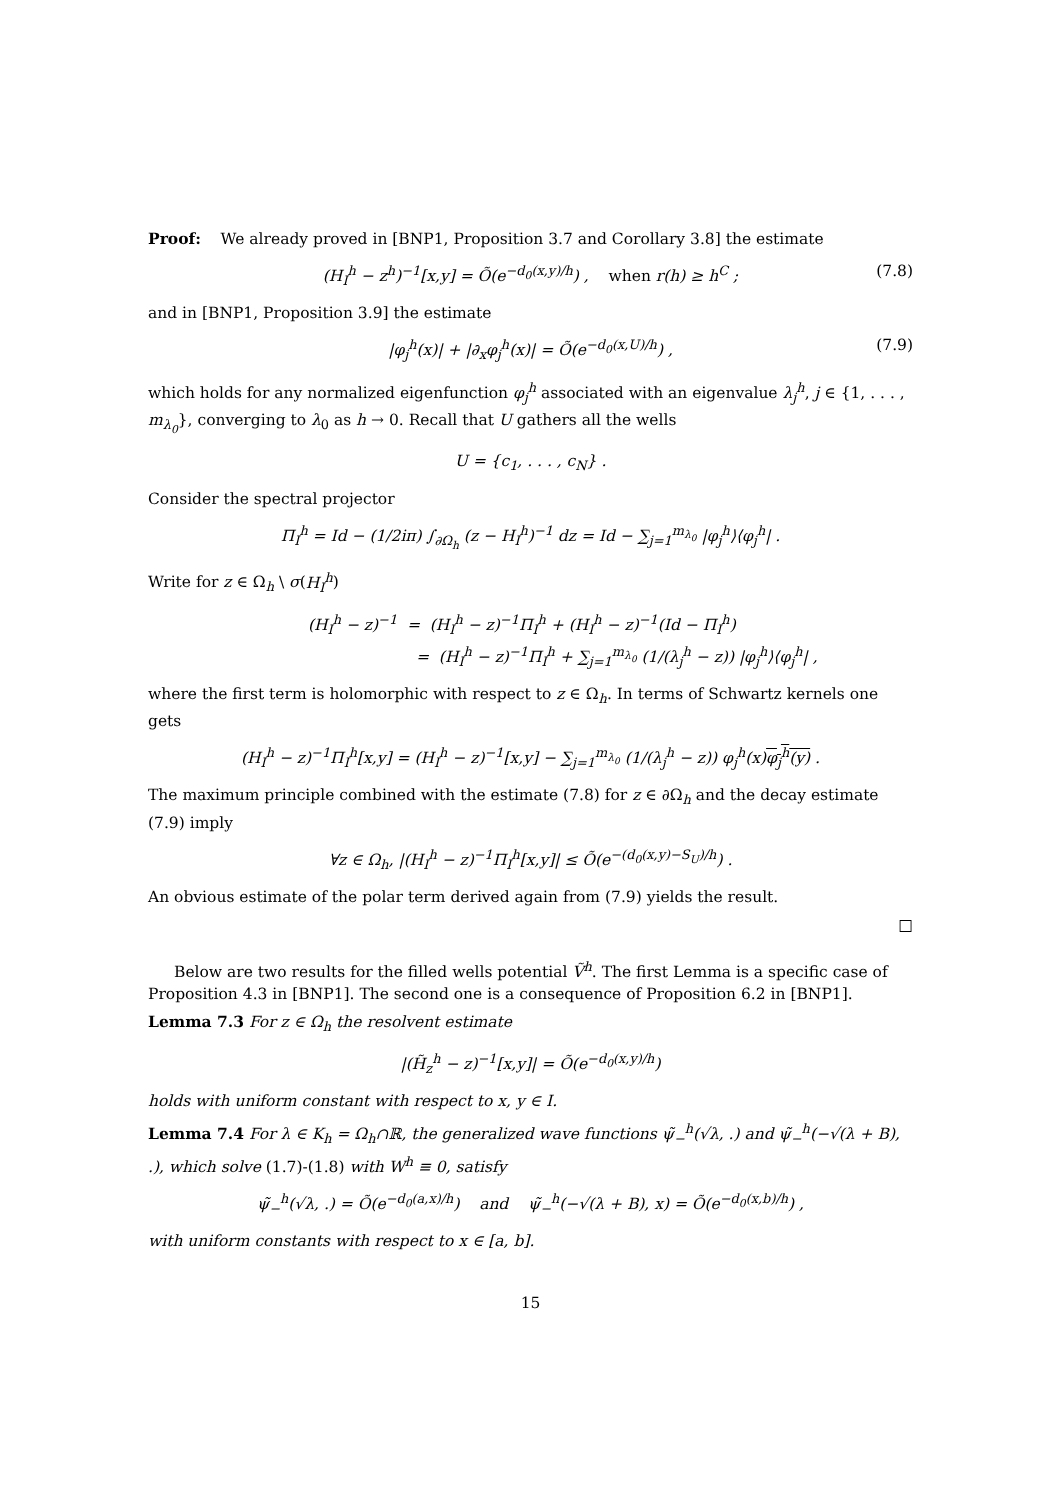Proof: We already proved in [BNP1, Proposition 3.7 and Corollary 3.8] the estimate
(H<sub>I</sub><sup>h</sup> − z<sup>h</sup>)<sup>−1</sup>[x,y] = Õ(e<sup>−d<sub>0</sub>(x,y)/h</sup>) , when r(h) ≥ h<sup>C</sup> ; (7.8)
and in [BNP1, Proposition 3.9] the estimate
|φ<sub>j</sub><sup>h</sup>(x)| + |∂<sub>x</sub>φ<sub>j</sub><sup>h</sup>(x)| = Õ(e<sup>−d<sub>0</sub>(x,U)/h</sup>) , (7.9)
which holds for any normalized eigenfunction φ<sub>j</sub><sup>h</sup> associated with an eigenvalue λ<sub>j</sub><sup>h</sup>, j ∈ {1, . . . , m<sub>λ<sub>0</sub></sub>}, converging to λ<sub>0</sub> as h → 0. Recall that U gathers all the wells
U = {c<sub>1</sub>, . . . , c<sub>N</sub>} .
Consider the spectral projector
Π<sub>I</sub><sup>h</sup> = Id − (1/2iπ) ∫<sub>∂Ω<sub>h</sub></sub> (z − H<sub>I</sub><sup>h</sup>)<sup>−1</sup> dz = Id − ∑<sub>j=1</sub><sup>m<sub>λ<sub>0</sub></sub></sup> |φ<sub>j</sub><sup>h</sup>⟩⟨φ<sub>j</sub><sup>h</sup>| .
Write for z ∈ Ω<sub>h</sub> \ σ(H<sub>I</sub><sup>h</sup>)
(H<sub>I</sub><sup>h</sup> − z)<sup>−1</sup> = (H<sub>I</sub><sup>h</sup> − z)<sup>−1</sup>Π<sub>I</sub><sup>h</sup> + (H<sub>I</sub><sup>h</sup> − z)<sup>−1</sup>(Id − Π<sub>I</sub><sup>h</sup>)
= (H<sub>I</sub><sup>h</sup> − z)<sup>−1</sup>Π<sub>I</sub><sup>h</sup> + ∑<sub>j=1</sub><sup>m<sub>λ<sub>0</sub></sub></sup> (1/(λ<sub>j</sub><sup>h</sup> − z)) |φ<sub>j</sub><sup>h</sup>⟩⟨φ<sub>j</sub><sup>h</sup>| ,
where the first term is holomorphic with respect to z ∈ Ω<sub>h</sub>. In terms of Schwartz kernels one gets
(H<sub>I</sub><sup>h</sup> − z)<sup>−1</sup>Π<sub>I</sub><sup>h</sup>[x,y] = (H<sub>I</sub><sup>h</sup> − z)<sup>−1</sup>[x,y] − ∑<sub>j=1</sub><sup>m<sub>λ<sub>0</sub></sub></sup> (1/(λ<sub>j</sub><sup>h</sup> − z)) φ<sub>j</sub><sup>h</sup>(x)φ<sub>j</sub><sup>h</sup>(y) .
The maximum principle combined with the estimate (7.8) for z ∈ ∂Ω<sub>h</sub> and the decay estimate (7.9) imply
∀z ∈ Ω<sub>h</sub>, |(H<sub>I</sub><sup>h</sup> − z)<sup>−1</sup>Π<sub>I</sub><sup>h</sup>[x,y]| ≤ Õ(e<sup>−(d<sub>0</sub>(x,y)−S<sub>U</sub>)/h</sup>) .
An obvious estimate of the polar term derived again from (7.9) yields the result.
□
Below are two results for the filled wells potential Ṽ<sup>h</sup>. The first Lemma is a specific case of Proposition 4.3 in [BNP1]. The second one is a consequence of Proposition 6.2 in [BNP1].
Lemma 7.3 For z ∈ Ω<sub>h</sub> the resolvent estimate
|(H̃<sub>z</sub><sup>h</sup> − z)<sup>−1</sup>[x,y]| = Õ(e<sup>−d<sub>0</sub>(x,y)/h</sup>)
holds with uniform constant with respect to x, y ∈ I.
Lemma 7.4 For λ ∈ K<sub>h</sub> = Ω<sub>h</sub>∩ℝ, the generalized wave functions ψ̃<sub>−</sub><sup>h</sup>(√λ, .) and ψ̃<sub>−</sub><sup>h</sup>(−√(λ + B), .), which solve (1.7)-(1.8) with W<sup>h</sup> ≡ 0, satisfy
ψ̃<sub>−</sub><sup>h</sup>(√λ, .) = Õ(e<sup>−d<sub>0</sub>(a,x)/h</sup>) and ψ̃<sub>−</sub><sup>h</sup>(−√(λ + B), x) = Õ(e<sup>−d<sub>0</sub>(x,b)/h</sup>) ,
with uniform constants with respect to x ∈ [a, b].
15